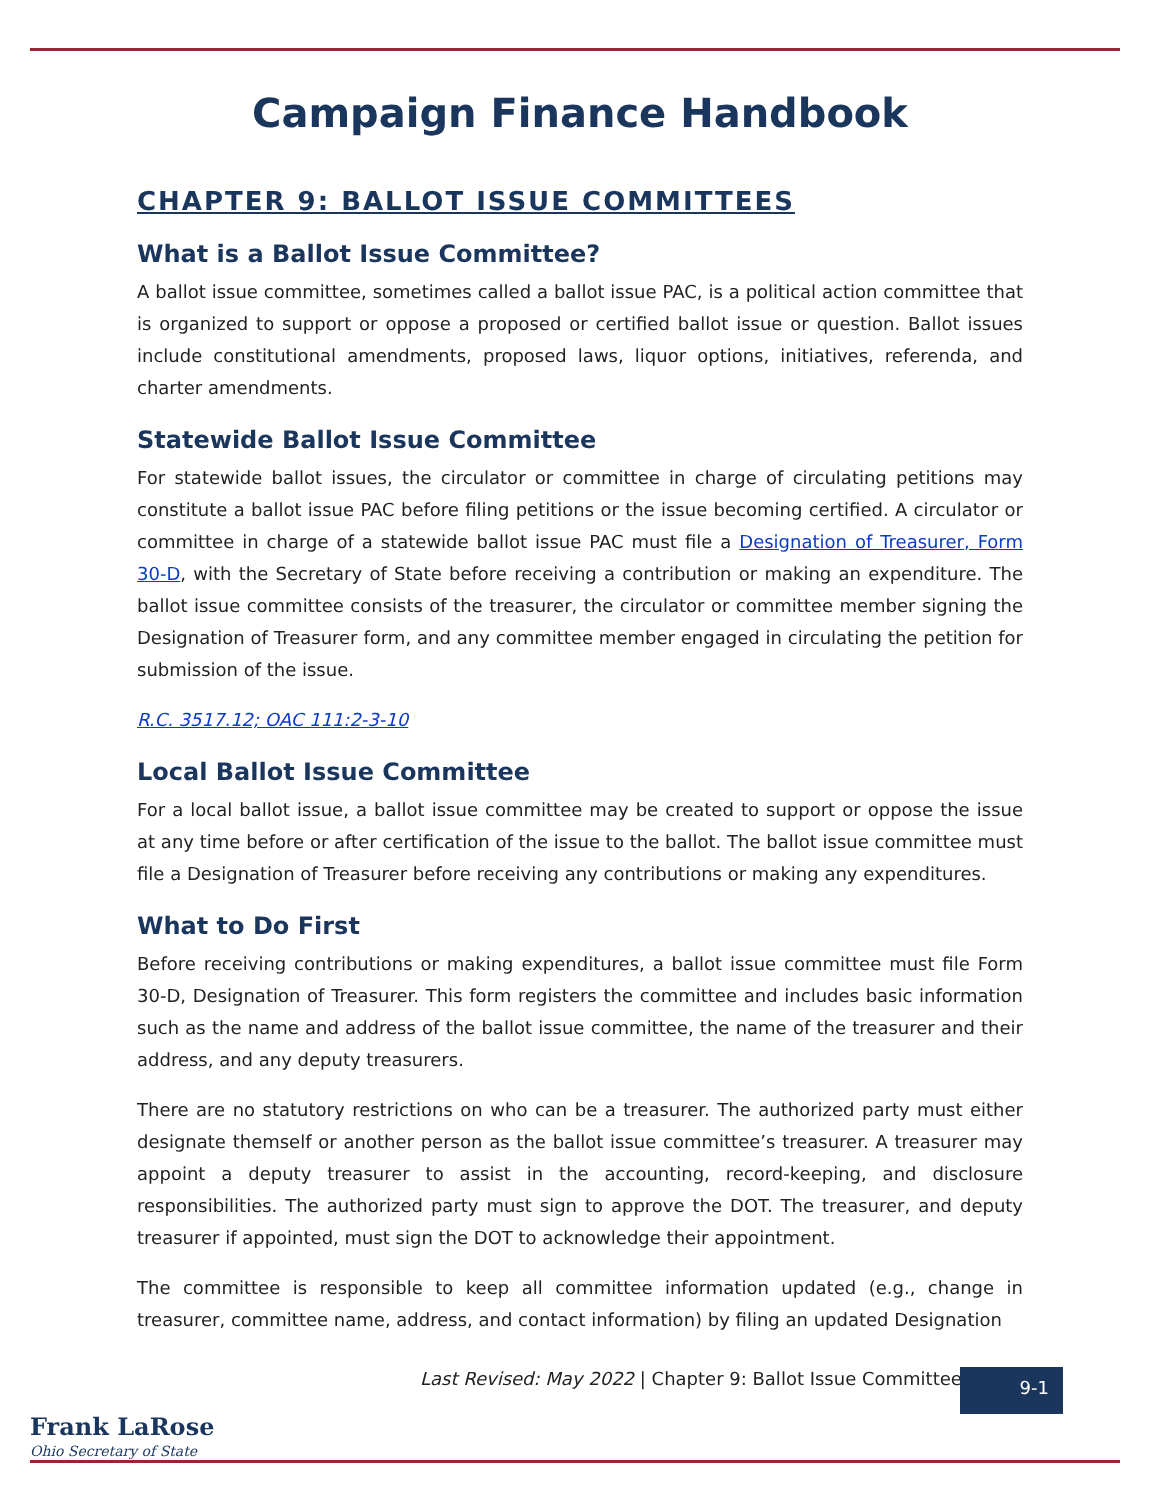Campaign Finance Handbook
CHAPTER 9: BALLOT ISSUE COMMITTEES
What is a Ballot Issue Committee?
A ballot issue committee, sometimes called a ballot issue PAC, is a political action committee that is organized to support or oppose a proposed or certified ballot issue or question. Ballot issues include constitutional amendments, proposed laws, liquor options, initiatives, referenda, and charter amendments.
Statewide Ballot Issue Committee
For statewide ballot issues, the circulator or committee in charge of circulating petitions may constitute a ballot issue PAC before filing petitions or the issue becoming certified. A circulator or committee in charge of a statewide ballot issue PAC must file a Designation of Treasurer, Form 30-D, with the Secretary of State before receiving a contribution or making an expenditure. The ballot issue committee consists of the treasurer, the circulator or committee member signing the Designation of Treasurer form, and any committee member engaged in circulating the petition for submission of the issue.
R.C. 3517.12; OAC 111:2-3-10
Local Ballot Issue Committee
For a local ballot issue, a ballot issue committee may be created to support or oppose the issue at any time before or after certification of the issue to the ballot. The ballot issue committee must file a Designation of Treasurer before receiving any contributions or making any expenditures.
What to Do First
Before receiving contributions or making expenditures, a ballot issue committee must file Form 30-D, Designation of Treasurer. This form registers the committee and includes basic information such as the name and address of the ballot issue committee, the name of the treasurer and their address, and any deputy treasurers.
There are no statutory restrictions on who can be a treasurer. The authorized party must either designate themself or another person as the ballot issue committee’s treasurer. A treasurer may appoint a deputy treasurer to assist in the accounting, record-keeping, and disclosure responsibilities. The authorized party must sign to approve the DOT. The treasurer, and deputy treasurer if appointed, must sign the DOT to acknowledge their appointment.
The committee is responsible to keep all committee information updated (e.g., change in treasurer, committee name, address, and contact information) by filing an updated Designation
Last Revised: May 2022 | Chapter 9: Ballot Issue Committees
9-1
Frank LaRose
Ohio Secretary of State